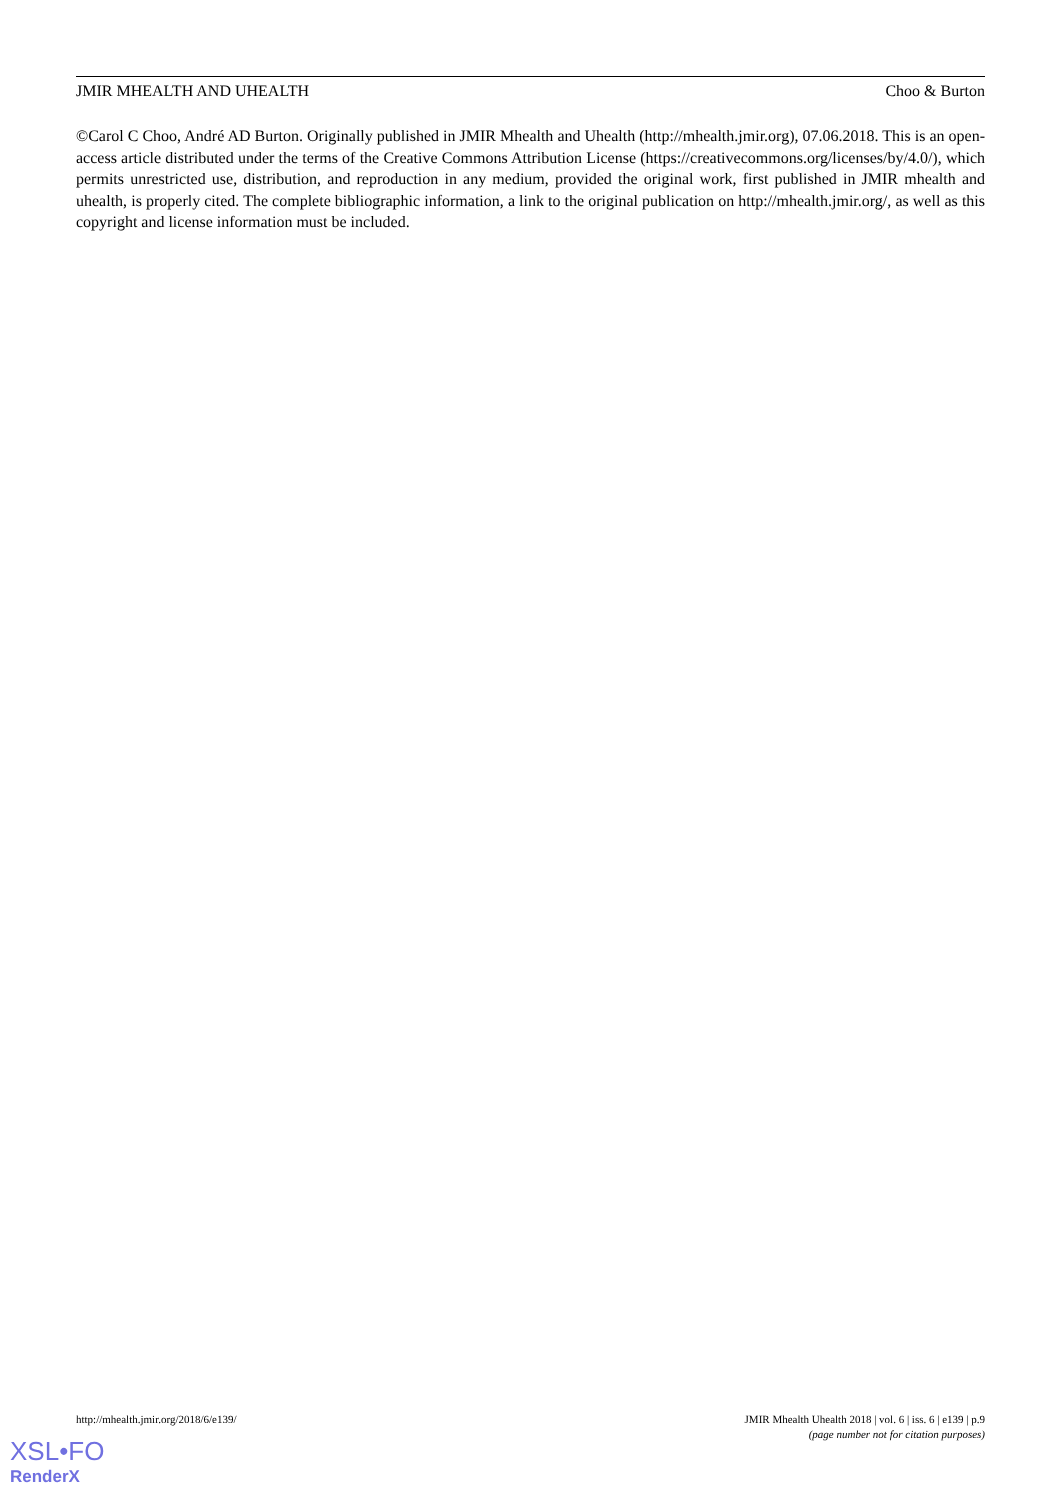JMIR MHEALTH AND UHEALTH Choo & Burton
©Carol C Choo, André AD Burton. Originally published in JMIR Mhealth and Uhealth (http://mhealth.jmir.org), 07.06.2018. This is an open-access article distributed under the terms of the Creative Commons Attribution License (https://creativecommons.org/licenses/by/4.0/), which permits unrestricted use, distribution, and reproduction in any medium, provided the original work, first published in JMIR mhealth and uhealth, is properly cited. The complete bibliographic information, a link to the original publication on http://mhealth.jmir.org/, as well as this copyright and license information must be included.
http://mhealth.jmir.org/2018/6/e139/ JMIR Mhealth Uhealth 2018 | vol. 6 | iss. 6 | e139 | p.9
(page number not for citation purposes)
XSL•FO
RenderX